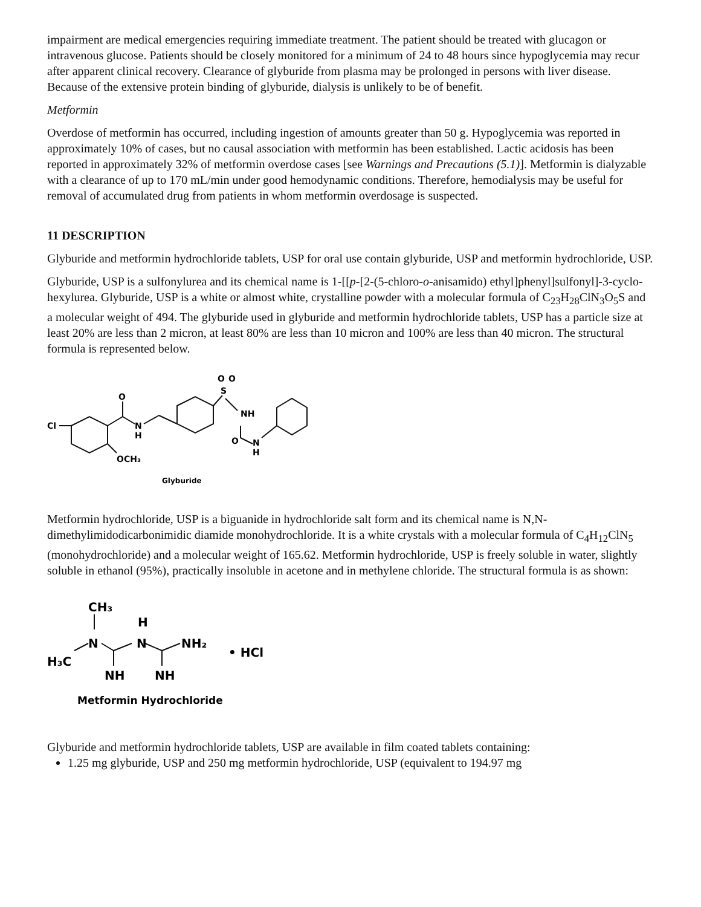impairment are medical emergencies requiring immediate treatment. The patient should be treated with glucagon or intravenous glucose. Patients should be closely monitored for a minimum of 24 to 48 hours since hypoglycemia may recur after apparent clinical recovery. Clearance of glyburide from plasma may be prolonged in persons with liver disease. Because of the extensive protein binding of glyburide, dialysis is unlikely to be of benefit.
Metformin
Overdose of metformin has occurred, including ingestion of amounts greater than 50 g. Hypoglycemia was reported in approximately 10% of cases, but no causal association with metformin has been established. Lactic acidosis has been reported in approximately 32% of metformin overdose cases [see Warnings and Precautions (5.1)]. Metformin is dialyzable with a clearance of up to 170 mL/min under good hemodynamic conditions. Therefore, hemodialysis may be useful for removal of accumulated drug from patients in whom metformin overdosage is suspected.
11 DESCRIPTION
Glyburide and metformin hydrochloride tablets, USP for oral use contain glyburide, USP and metformin hydrochloride, USP.
Glyburide, USP is a sulfonylurea and its chemical name is 1-[[p-[2-(5-chloro-o-anisamido) ethyl]phenyl]sulfonyl]-3-cyclo-hexylurea. Glyburide, USP is a white or almost white, crystalline powder with a molecular formula of C<sub>23</sub>H<sub>28</sub>ClN<sub>3</sub>O<sub>5</sub>S and a molecular weight of 494. The glyburide used in glyburide and metformin hydrochloride tablets, USP has a particle size at least 20% are less than 2 micron, at least 80% are less than 10 micron and 100% are less than 40 micron. The structural formula is represented below.
Cl
O
N
H
OCH₃
O
O
S
NH
O
N
H
Glyburide
Metformin hydrochloride, USP is a biguanide in hydrochloride salt form and its chemical name is N,N-dimethylimidodicarbonimidic diamide monohydrochloride. It is a white crystals with a molecular formula of C<sub>4</sub>H<sub>12</sub>ClN<sub>5</sub> (monohydrochloride) and a molecular weight of 165.62. Metformin hydrochloride, USP is freely soluble in water, slightly soluble in ethanol (95%), practically insoluble in acetone and in methylene chloride. The structural formula is as shown:
CH₃
H
N
N
NH₂
H₃C
NH
NH
• HCl
Metformin Hydrochloride
Glyburide and metformin hydrochloride tablets, USP are available in film coated tablets containing:
1.25 mg glyburide, USP and 250 mg metformin hydrochloride, USP (equivalent to 194.97 mg